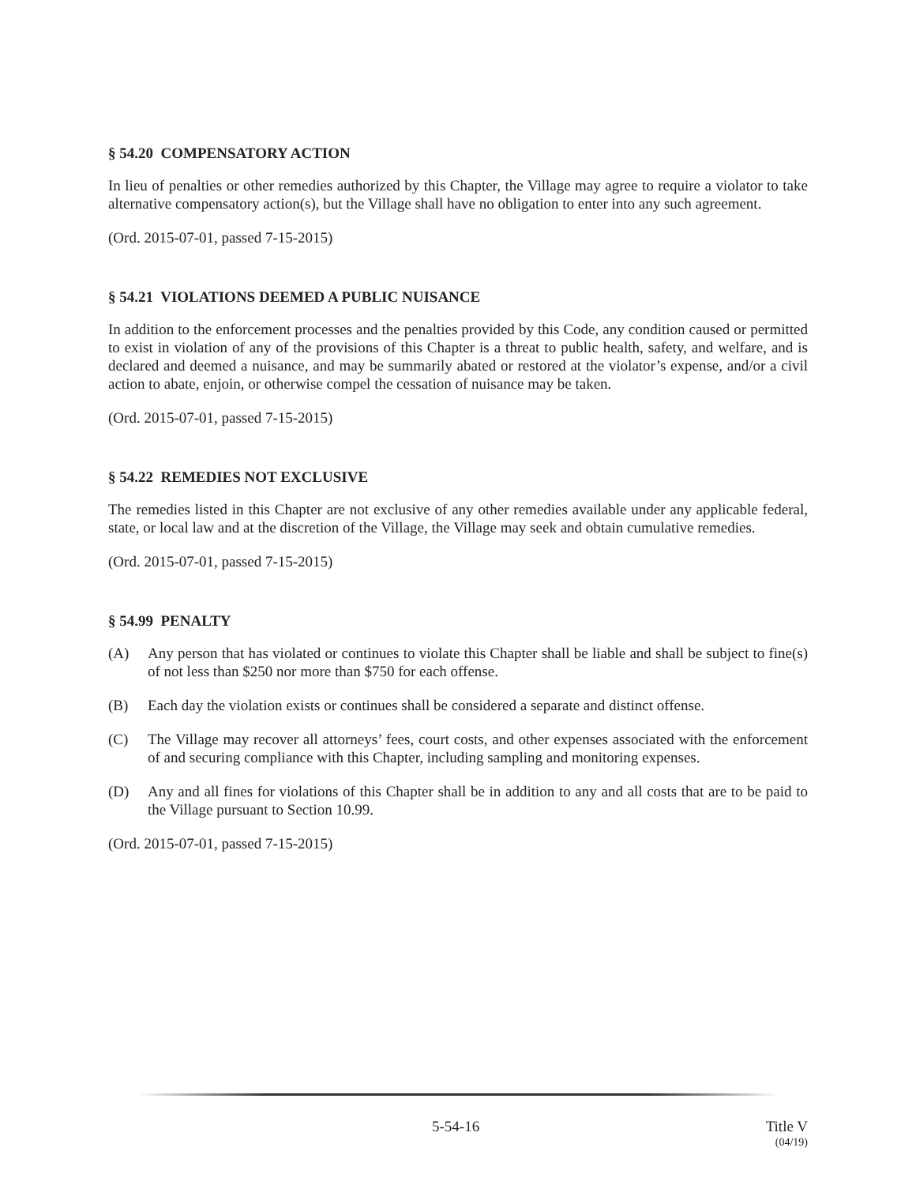§ 54.20 COMPENSATORY ACTION
In lieu of penalties or other remedies authorized by this Chapter, the Village may agree to require a violator to take alternative compensatory action(s), but the Village shall have no obligation to enter into any such agreement.
(Ord. 2015-07-01, passed 7-15-2015)
§ 54.21 VIOLATIONS DEEMED A PUBLIC NUISANCE
In addition to the enforcement processes and the penalties provided by this Code, any condition caused or permitted to exist in violation of any of the provisions of this Chapter is a threat to public health, safety, and welfare, and is declared and deemed a nuisance, and may be summarily abated or restored at the violator’s expense, and/or a civil action to abate, enjoin, or otherwise compel the cessation of nuisance may be taken.
(Ord. 2015-07-01, passed 7-15-2015)
§ 54.22 REMEDIES NOT EXCLUSIVE
The remedies listed in this Chapter are not exclusive of any other remedies available under any applicable federal, state, or local law and at the discretion of the Village, the Village may seek and obtain cumulative remedies.
(Ord. 2015-07-01, passed 7-15-2015)
§ 54.99 PENALTY
(A) Any person that has violated or continues to violate this Chapter shall be liable and shall be subject to fine(s) of not less than $250 nor more than $750 for each offense.
(B) Each day the violation exists or continues shall be considered a separate and distinct offense.
(C) The Village may recover all attorneys’ fees, court costs, and other expenses associated with the enforcement of and securing compliance with this Chapter, including sampling and monitoring expenses.
(D) Any and all fines for violations of this Chapter shall be in addition to any and all costs that are to be paid to the Village pursuant to Section 10.99.
(Ord. 2015-07-01, passed 7-15-2015)
5-54-16 Title V
(04/19)